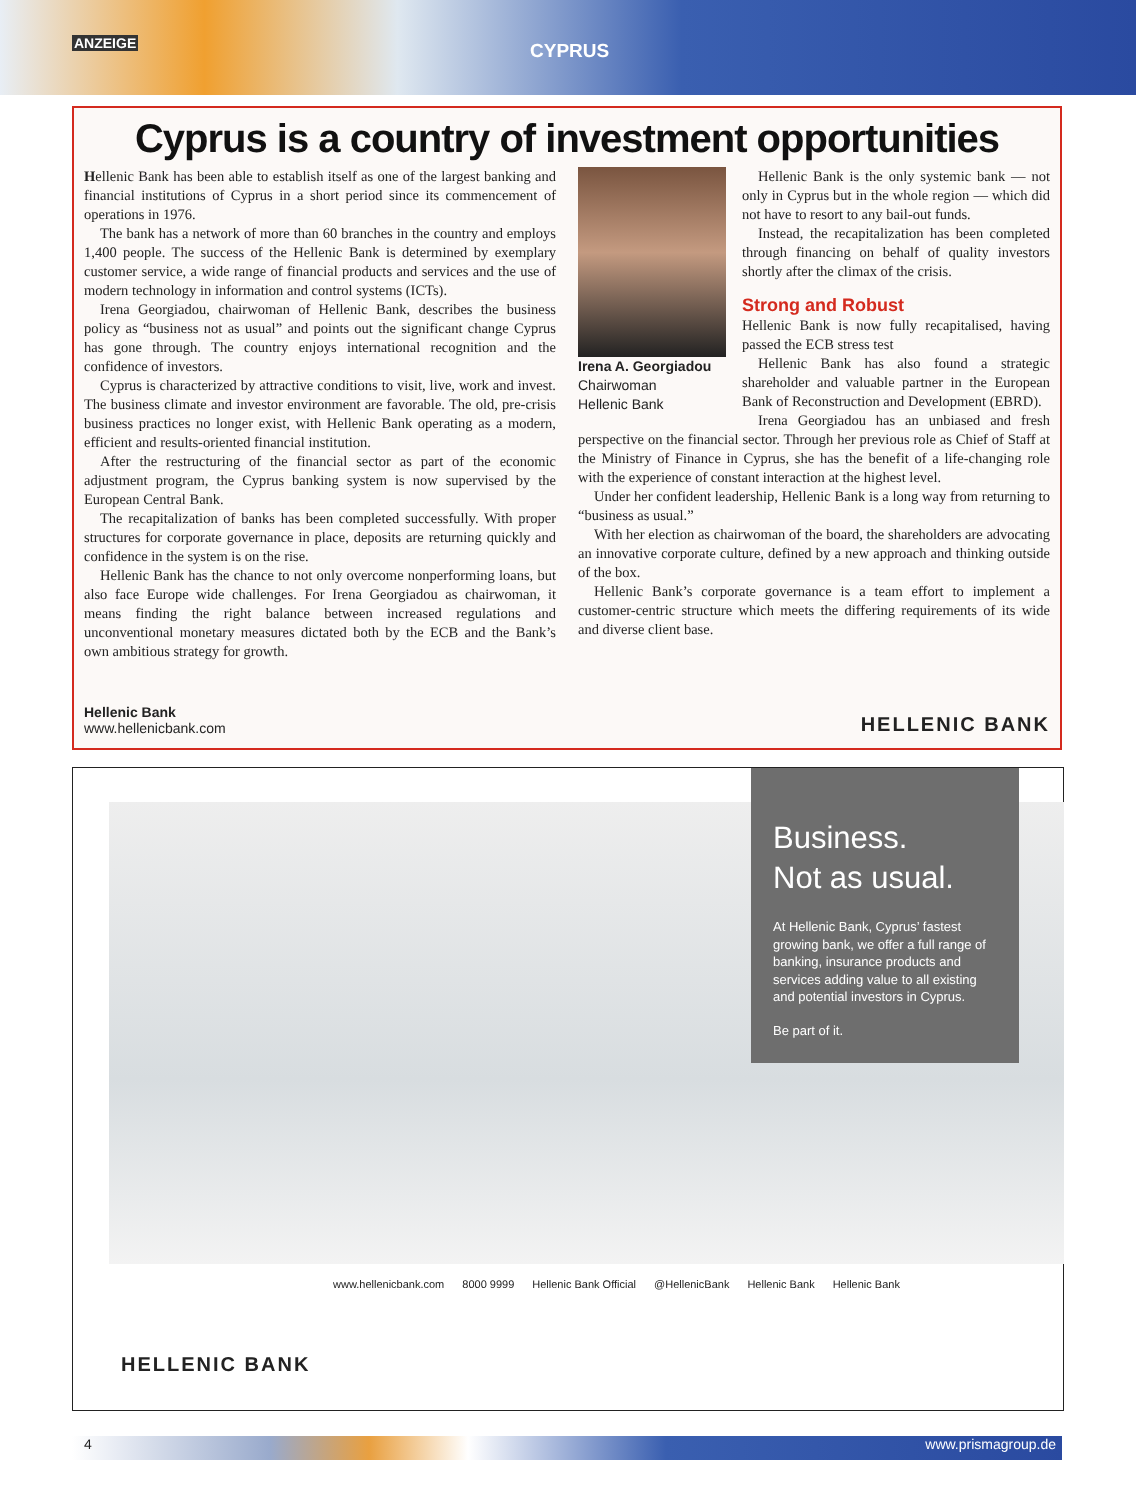ANZEIGE CYPRUS
Cyprus is a country of investment opportunities
Hellenic Bank has been able to establish itself as one of the largest banking and financial institutions of Cyprus in a short period since its commencement of operations in 1976.
The bank has a network of more than 60 branches in the country and employs 1,400 people. The success of the Hellenic Bank is determined by exemplary customer service, a wide range of financial products and services and the use of modern technology in information and control systems (ICTs).
Irena Georgiadou, chairwoman of Hellenic Bank, describes the business policy as “business not as usual” and points out the significant change Cyprus has gone through. The country enjoys international recognition and the confidence of investors.
Cyprus is characterized by attractive conditions to visit, live, work and invest. The business climate and investor environment are favorable. The old, pre-crisis business practices no longer exist, with Hellenic Bank operating as a modern, efficient and results-oriented financial institution.
After the restructuring of the financial sector as part of the economic adjustment program, the Cyprus banking system is now supervised by the European Central Bank.
The recapitalization of banks has been completed successfully. With proper structures for corporate governance in place, deposits are returning quickly and confidence in the system is on the rise.
Hellenic Bank has the chance to not only overcome nonperforming loans, but also face Europe wide challenges. For Irena Georgiadou as chairwoman, it means finding the right balance between increased regulations and unconventional monetary measures dictated both by the ECB and the Bank’s own ambitious strategy for growth.
Irena A. Georgiadou
Chairwoman
Hellenic Bank
Hellenic Bank is the only systemic bank — not only in Cyprus but in the whole region — which did not have to resort to any bail-out funds.
Instead, the recapitalization has been completed through financing on behalf of quality investors shortly after the climax of the crisis.
Strong and Robust
Hellenic Bank is now fully recapitalised, having passed the ECB stress test
Hellenic Bank has also found a strategic shareholder and valuable partner in the European Bank of Reconstruction and Development (EBRD).
Irena Georgiadou has an unbiased and fresh perspective on the financial sector. Through her previous role as Chief of Staff at the Ministry of Finance in Cyprus, she has the benefit of a life-changing role with the experience of constant interaction at the highest level.
Under her confident leadership, Hellenic Bank is a long way from returning to “business as usual.”
With her election as chairwoman of the board, the shareholders are advocating an innovative corporate culture, defined by a new approach and thinking outside of the box.
Hellenic Bank’s corporate governance is a team effort to implement a customer-centric structure which meets the differing requirements of its wide and diverse client base.
Hellenic Bank
www.hellenicbank.com
HELLENIC BANK
Business.
Not as usual.
At Hellenic Bank, Cyprus’ fastest growing bank, we offer a full range of banking, insurance products and services adding value to all existing and potential investors in Cyprus.
Be part of it.
www.hellenicbank.com 8000 9999 Hellenic Bank Official @HellenicBank Hellenic Bank Hellenic Bank
HELLENIC BANK
4 www.prismagroup.de